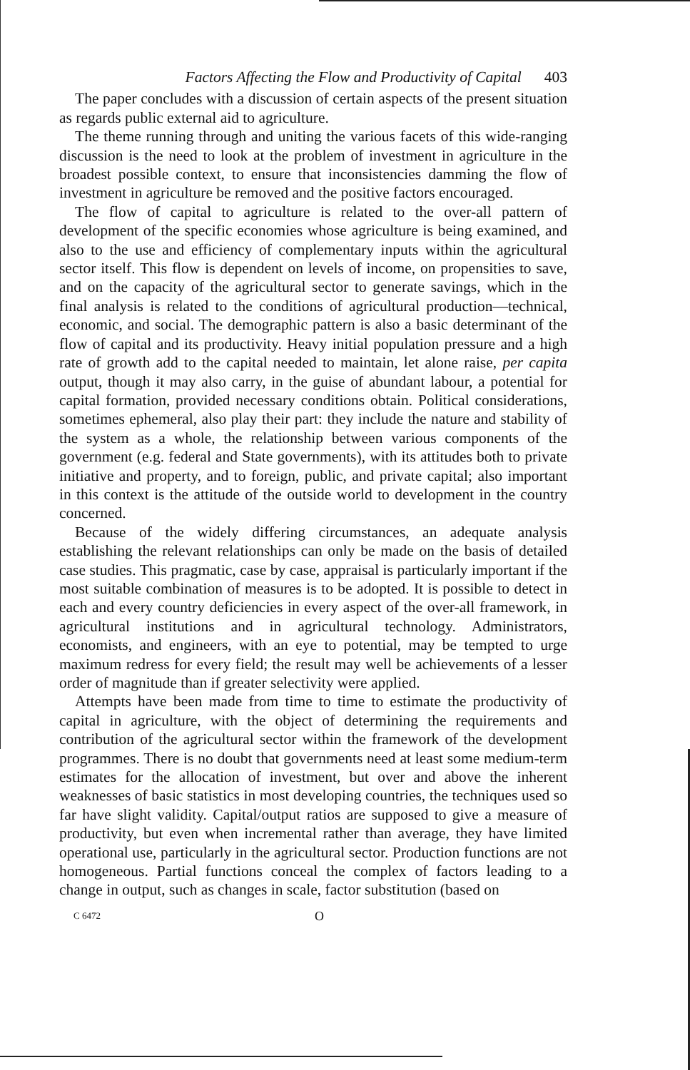Factors Affecting the Flow and Productivity of Capital 403
The paper concludes with a discussion of certain aspects of the present situation as regards public external aid to agriculture.
The theme running through and uniting the various facets of this wide-ranging discussion is the need to look at the problem of investment in agriculture in the broadest possible context, to ensure that inconsistencies damming the flow of investment in agriculture be removed and the positive factors encouraged.
The flow of capital to agriculture is related to the over-all pattern of development of the specific economies whose agriculture is being examined, and also to the use and efficiency of complementary inputs within the agricultural sector itself. This flow is dependent on levels of income, on propensities to save, and on the capacity of the agricultural sector to generate savings, which in the final analysis is related to the conditions of agricultural production—technical, economic, and social. The demographic pattern is also a basic determinant of the flow of capital and its productivity. Heavy initial population pressure and a high rate of growth add to the capital needed to maintain, let alone raise, per capita output, though it may also carry, in the guise of abundant labour, a potential for capital formation, provided necessary conditions obtain. Political considerations, sometimes ephemeral, also play their part: they include the nature and stability of the system as a whole, the relationship between various components of the government (e.g. federal and State governments), with its attitudes both to private initiative and property, and to foreign, public, and private capital; also important in this context is the attitude of the outside world to development in the country concerned.
Because of the widely differing circumstances, an adequate analysis establishing the relevant relationships can only be made on the basis of detailed case studies. This pragmatic, case by case, appraisal is particularly important if the most suitable combination of measures is to be adopted. It is possible to detect in each and every country deficiencies in every aspect of the over-all framework, in agricultural institutions and in agricultural technology. Administrators, economists, and engineers, with an eye to potential, may be tempted to urge maximum redress for every field; the result may well be achievements of a lesser order of magnitude than if greater selectivity were applied.
Attempts have been made from time to time to estimate the productivity of capital in agriculture, with the object of determining the requirements and contribution of the agricultural sector within the framework of the development programmes. There is no doubt that governments need at least some medium-term estimates for the allocation of investment, but over and above the inherent weaknesses of basic statistics in most developing countries, the techniques used so far have slight validity. Capital/output ratios are supposed to give a measure of productivity, but even when incremental rather than average, they have limited operational use, particularly in the agricultural sector. Production functions are not homogeneous. Partial functions conceal the complex of factors leading to a change in output, such as changes in scale, factor substitution (based on
C 6472 O